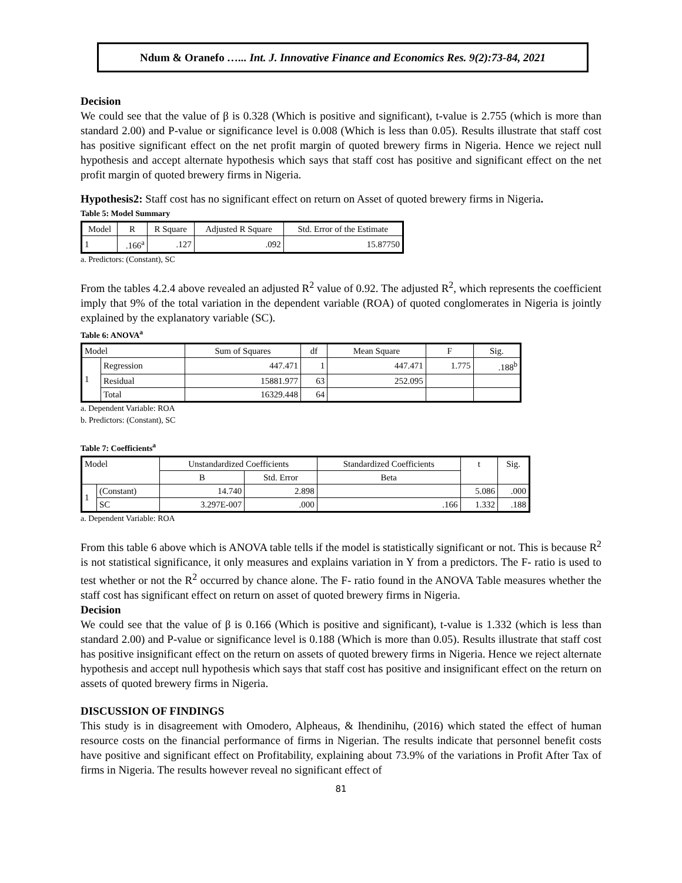Ndum & Oranefo …... Int. J. Innovative Finance and Economics Res. 9(2):73-84, 2021
Decision
We could see that the value of β is 0.328 (Which is positive and significant), t-value is 2.755 (which is more than standard 2.00) and P-value or significance level is 0.008 (Which is less than 0.05). Results illustrate that staff cost has positive significant effect on the net profit margin of quoted brewery firms in Nigeria. Hence we reject null hypothesis and accept alternate hypothesis which says that staff cost has positive and significant effect on the net profit margin of quoted brewery firms in Nigeria.
Hypothesis2: Staff cost has no significant effect on return on Asset of quoted brewery firms in Nigeria.
Table 5: Model Summary
| Model | R | R Square | Adjusted R Square | Std. Error of the Estimate |
| --- | --- | --- | --- | --- |
| 1 | .166<sup>a</sup> | .127 | .092 | 15.87750 |
a. Predictors: (Constant), SC
From the tables 4.2.4 above revealed an adjusted R<sup>2</sup> value of 0.92. The adjusted R<sup>2</sup>, which represents the coefficient imply that 9% of the total variation in the dependent variable (ROA) of quoted conglomerates in Nigeria is jointly explained by the explanatory variable (SC).
Table 6: ANOVA<sup>a</sup>
| Model | | Sum of Squares | df | Mean Square | F | Sig. |
| --- | --- | --- | --- | --- | --- | --- |
| 1 | Regression | 447.471 | 1 | 447.471 | 1.775 | .188<sup>b</sup> |
| | Residual | 15881.977 | 63 | 252.095 | | |
| | Total | 16329.448 | 64 | | | |
a. Dependent Variable: ROA
b. Predictors: (Constant), SC
Table 7: Coefficients<sup>a</sup>
| Model | | Unstandardized Coefficients | | Standardized Coefficients | t | Sig. |
| --- | --- | --- | --- | --- | --- | --- |
| | | B | Std. Error | Beta | | |
| 1 | (Constant) | 14.740 | 2.898 | | 5.086 | .000 |
| | SC | 3.297E-007 | .000 | .166 | 1.332 | .188 |
a. Dependent Variable: ROA
From this table 6 above which is ANOVA table tells if the model is statistically significant or not. This is because R<sup>2</sup> is not statistical significance, it only measures and explains variation in Y from a predictors. The F- ratio is used to test whether or not the R<sup>2</sup> occurred by chance alone. The F- ratio found in the ANOVA Table measures whether the staff cost has significant effect on return on asset of quoted brewery firms in Nigeria.
Decision
We could see that the value of β is 0.166 (Which is positive and significant), t-value is 1.332 (which is less than standard 2.00) and P-value or significance level is 0.188 (Which is more than 0.05). Results illustrate that staff cost has positive insignificant effect on the return on assets of quoted brewery firms in Nigeria. Hence we reject alternate hypothesis and accept null hypothesis which says that staff cost has positive and insignificant effect on the return on assets of quoted brewery firms in Nigeria.
DISCUSSION OF FINDINGS
This study is in disagreement with Omodero, Alpheaus, & Ihendinihu, (2016) which stated the effect of human resource costs on the financial performance of firms in Nigerian. The results indicate that personnel benefit costs have positive and significant effect on Profitability, explaining about 73.9% of the variations in Profit After Tax of firms in Nigeria. The results however reveal no significant effect of
81